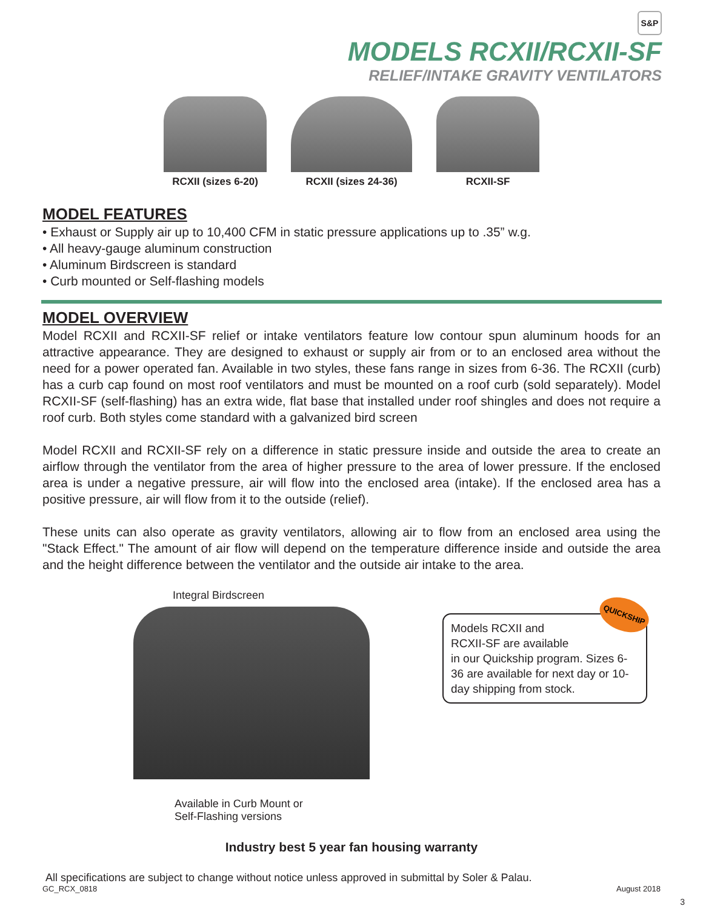S&P
MODELS RCXII/RCXII-SF
RELIEF/INTAKE GRAVITY VENTILATORS
RCXII (sizes 6-20) RCXII (sizes 24-36) RCXII-SF
MODEL FEATURES
• Exhaust or Supply air up to 10,400 CFM in static pressure applications up to .35” w.g.
• All heavy-gauge aluminum construction
• Aluminum Birdscreen is standard
• Curb mounted or Self-flashing models
MODEL OVERVIEW
Model RCXII and RCXII-SF relief or intake ventilators feature low contour spun aluminum hoods for an attractive appearance. They are designed to exhaust or supply air from or to an enclosed area without the need for a power operated fan. Available in two styles, these fans range in sizes from 6-36. The RCXII (curb) has a curb cap found on most roof ventilators and must be mounted on a roof curb (sold separately). Model RCXII-SF (self-flashing) has an extra wide, flat base that installed under roof shingles and does not require a roof curb. Both styles come standard with a galvanized bird screen
Model RCXII and RCXII-SF rely on a difference in static pressure inside and outside the area to create an airflow through the ventilator from the area of higher pressure to the area of lower pressure. If the enclosed area is under a negative pressure, air will flow into the enclosed area (intake). If the enclosed area has a positive pressure, air will flow from it to the outside (relief).
These units can also operate as gravity ventilators, allowing air to flow from an enclosed area using the "Stack Effect." The amount of air flow will depend on the temperature difference inside and outside the area and the height difference between the ventilator and the outside air intake to the area.
Integral Birdscreen
Available in Curb Mount or
Self-Flashing versions
QUICKSHIP
Models RCXII and
RCXII-SF are available
in our Quickship program. Sizes 6-36 are available for next day or 10-day shipping from stock.
Industry best 5 year fan housing warranty
All specifications are subject to change without notice unless approved in submittal by Soler & Palau.
GC_RCX_0818 August 2018
3